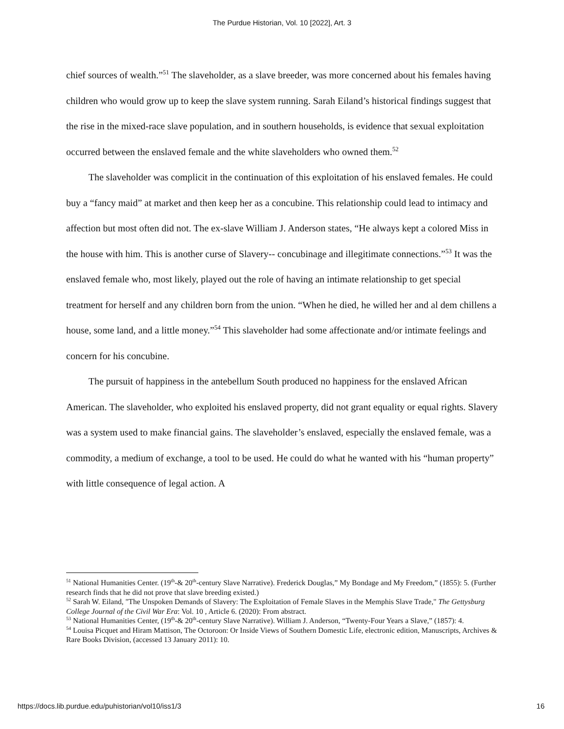The Purdue Historian, Vol. 10 [2022], Art. 3
chief sources of wealth.”<sup>51</sup> The slaveholder, as a slave breeder, was more concerned about his females having children who would grow up to keep the slave system running. Sarah Eiland’s historical findings suggest that the rise in the mixed-race slave population, and in southern households, is evidence that sexual exploitation occurred between the enslaved female and the white slaveholders who owned them.<sup>52</sup>
The slaveholder was complicit in the continuation of this exploitation of his enslaved females. He could buy a “fancy maid” at market and then keep her as a concubine. This relationship could lead to intimacy and affection but most often did not. The ex-slave William J. Anderson states, “He always kept a colored Miss in the house with him. This is another curse of Slavery-- concubinage and illegitimate connections.”<sup>53</sup> It was the enslaved female who, most likely, played out the role of having an intimate relationship to get special treatment for herself and any children born from the union. “When he died, he willed her and al dem chillens a house, some land, and a little money.”<sup>54</sup> This slaveholder had some affectionate and/or intimate feelings and concern for his concubine.
The pursuit of happiness in the antebellum South produced no happiness for the enslaved African American. The slaveholder, who exploited his enslaved property, did not grant equality or equal rights. Slavery was a system used to make financial gains. The slaveholder’s enslaved, especially the enslaved female, was a commodity, a medium of exchange, a tool to be used. He could do what he wanted with his “human property” with little consequence of legal action. A
<sup>51</sup> National Humanities Center. (19<sup>th</sup>-& 20<sup>th</sup>-century Slave Narrative). Frederick Douglas,” My Bondage and My Freedom,” (1855): 5. (Further research finds that he did not prove that slave breeding existed.)
<sup>52</sup> Sarah W. Eiland, "The Unspoken Demands of Slavery: The Exploitation of Female Slaves in the Memphis Slave Trade," The Gettysburg College Journal of the Civil War Era: Vol. 10 , Article 6. (2020): From abstract.
<sup>53</sup> National Humanities Center, (19<sup>th</sup>-& 20<sup>th</sup>-century Slave Narrative). William J. Anderson, “Twenty-Four Years a Slave,” (1857): 4.
<sup>54</sup> Louisa Picquet and Hiram Mattison, The Octoroon: Or Inside Views of Southern Domestic Life, electronic edition, Manuscripts, Archives & Rare Books Division, (accessed 13 January 2011): 10.
https://docs.lib.purdue.edu/puhistorian/vol10/iss1/3 16